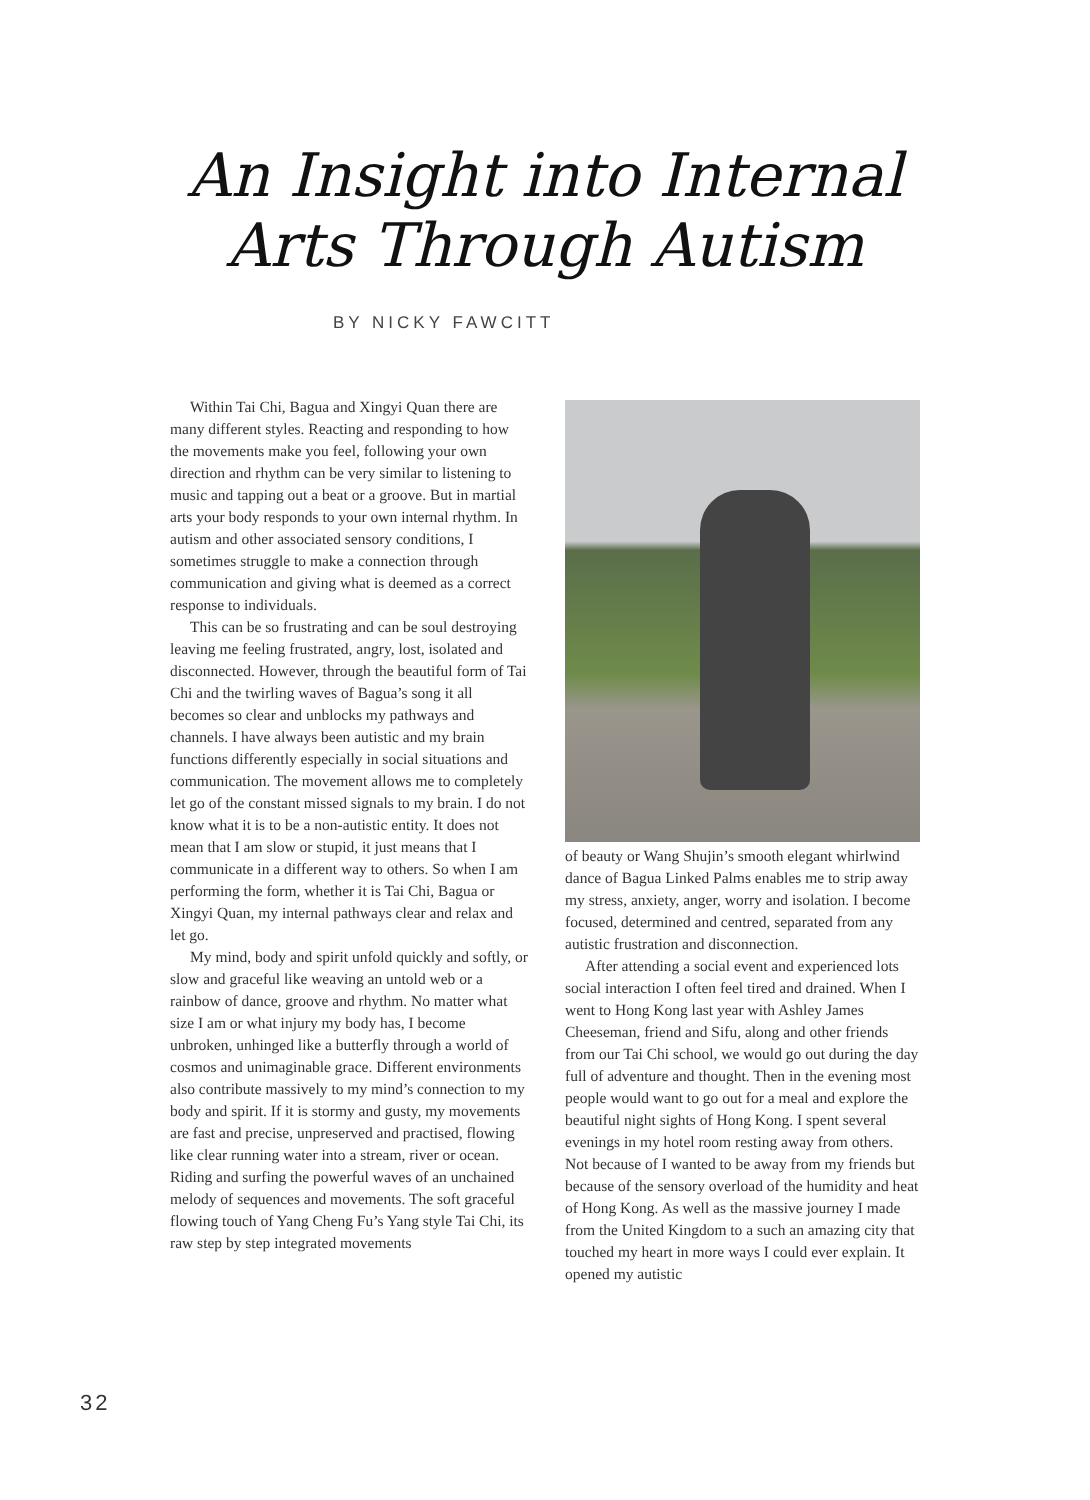An Insight into Internal
Arts Through Autism
BY NICKY FAWCITT
Within Tai Chi, Bagua and Xingyi Quan there are many different styles. Reacting and responding to how the movements make you feel, following your own direction and rhythm can be very similar to listening to music and tapping out a beat or a groove. But in martial arts your body responds to your own internal rhythm. In autism and other associated sensory conditions, I sometimes struggle to make a connection through communication and giving what is deemed as a correct response to individuals.
This can be so frustrating and can be soul destroying leaving me feeling frustrated, angry, lost, isolated and disconnected. However, through the beautiful form of Tai Chi and the twirling waves of Bagua’s song it all becomes so clear and unblocks my pathways and channels. I have always been autistic and my brain functions differently especially in social situations and communication. The movement allows me to completely let go of the constant missed signals to my brain. I do not know what it is to be a non-autistic entity. It does not mean that I am slow or stupid, it just means that I communicate in a different way to others. So when I am performing the form, whether it is Tai Chi, Bagua or Xingyi Quan, my internal pathways clear and relax and let go.
My mind, body and spirit unfold quickly and softly, or slow and graceful like weaving an untold web or a rainbow of dance, groove and rhythm. No matter what size I am or what injury my body has, I become unbroken, unhinged like a butterfly through a world of cosmos and unimaginable grace. Different environments also contribute massively to my mind’s connection to my body and spirit. If it is stormy and gusty, my movements are fast and precise, unpreserved and practised, flowing like clear running water into a stream, river or ocean. Riding and surfing the powerful waves of an unchained melody of sequences and movements. The soft graceful flowing touch of Yang Cheng Fu’s Yang style Tai Chi, its raw step by step integrated movements
of beauty or Wang Shujin’s smooth elegant whirlwind dance of Bagua Linked Palms enables me to strip away my stress, anxiety, anger, worry and isolation. I become focused, determined and centred, separated from any autistic frustration and disconnection.
After attending a social event and experienced lots social interaction I often feel tired and drained. When I went to Hong Kong last year with Ashley James Cheeseman, friend and Sifu, along and other friends from our Tai Chi school, we would go out during the day full of adventure and thought. Then in the evening most people would want to go out for a meal and explore the beautiful night sights of Hong Kong. I spent several evenings in my hotel room resting away from others. Not because of I wanted to be away from my friends but because of the sensory overload of the humidity and heat of Hong Kong. As well as the massive journey I made from the United Kingdom to a such an amazing city that touched my heart in more ways I could ever explain. It opened my autistic
32